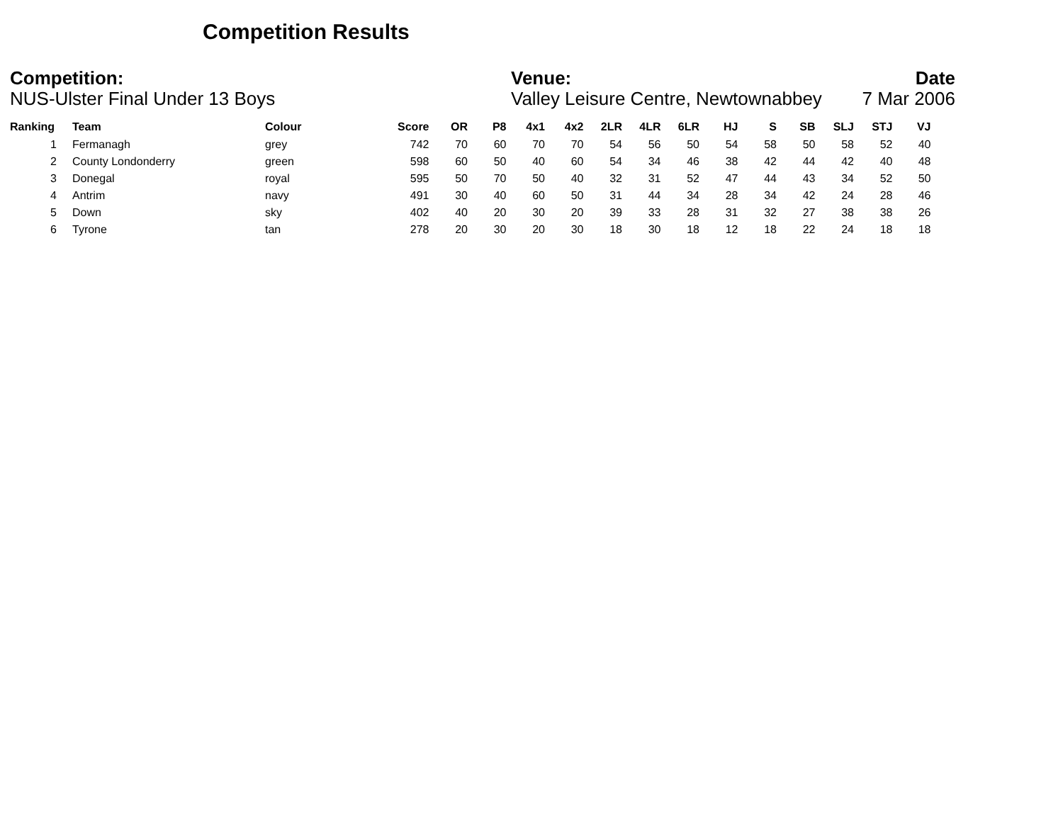Competition Results
Competition:
NUS-Ulster Final Under 13 Boys
Venue:
Valley Leisure Centre, Newtownabbey
Date
7 Mar 2006
| Ranking | | Team | Colour | Score | OR | P8 | 4x1 | 4x2 | 2LR | 4LR | 6LR | HJ | S | SB | SLJ | STJ | VJ |
| --- | --- | --- | --- | --- | --- | --- | --- | --- | --- | --- | --- | --- | --- | --- | --- | --- | --- |
| 1 | | Fermanagh | grey | 742 | 70 | 60 | 70 | 70 | 54 | 56 | 50 | 54 | 58 | 50 | 58 | 52 | 40 |
| 2 | | County Londonderry | green | 598 | 60 | 50 | 40 | 60 | 54 | 34 | 46 | 38 | 42 | 44 | 42 | 40 | 48 |
| 3 | | Donegal | royal | 595 | 50 | 70 | 50 | 40 | 32 | 31 | 52 | 47 | 44 | 43 | 34 | 52 | 50 |
| 4 | | Antrim | navy | 491 | 30 | 40 | 60 | 50 | 31 | 44 | 34 | 28 | 34 | 42 | 24 | 28 | 46 |
| 5 | | Down | sky | 402 | 40 | 20 | 30 | 20 | 39 | 33 | 28 | 31 | 32 | 27 | 38 | 38 | 26 |
| 6 | | Tyrone | tan | 278 | 20 | 30 | 20 | 30 | 18 | 30 | 18 | 12 | 18 | 22 | 24 | 18 | 18 |